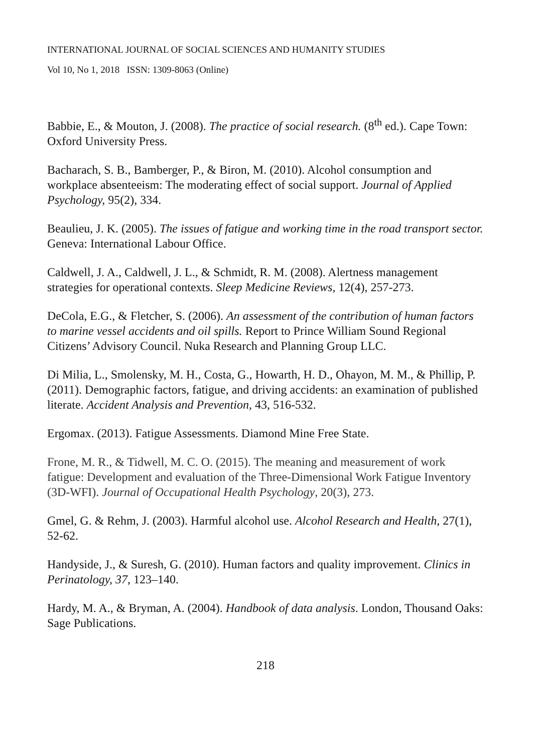INTERNATIONAL JOURNAL OF SOCIAL SCIENCES AND HUMANITY STUDIES
Vol 10, No 1, 2018 ISSN: 1309-8063 (Online)
Babbie, E., & Mouton, J. (2008). The practice of social research. (8<sup>th</sup> ed.). Cape Town: Oxford University Press.
Bacharach, S. B., Bamberger, P., & Biron, M. (2010). Alcohol consumption and workplace absenteeism: The moderating effect of social support. Journal of Applied Psychology, 95(2), 334.
Beaulieu, J. K. (2005). The issues of fatigue and working time in the road transport sector. Geneva: International Labour Office.
Caldwell, J. A., Caldwell, J. L., & Schmidt, R. M. (2008). Alertness management strategies for operational contexts. Sleep Medicine Reviews, 12(4), 257-273.
DeCola, E.G., & Fletcher, S. (2006). An assessment of the contribution of human factors to marine vessel accidents and oil spills. Report to Prince William Sound Regional Citizens’ Advisory Council. Nuka Research and Planning Group LLC.
Di Milia, L., Smolensky, M. H., Costa, G., Howarth, H. D., Ohayon, M. M., & Phillip, P. (2011). Demographic factors, fatigue, and driving accidents: an examination of published literate. Accident Analysis and Prevention, 43, 516-532.
Ergomax. (2013). Fatigue Assessments. Diamond Mine Free State.
Frone, M. R., & Tidwell, M. C. O. (2015). The meaning and measurement of work fatigue: Development and evaluation of the Three-Dimensional Work Fatigue Inventory (3D-WFI). Journal of Occupational Health Psychology, 20(3), 273.
Gmel, G. & Rehm, J. (2003). Harmful alcohol use. Alcohol Research and Health, 27(1), 52-62.
Handyside, J., & Suresh, G. (2010). Human factors and quality improvement. Clinics in Perinatology, 37, 123–140.
Hardy, M. A., & Bryman, A. (2004). Handbook of data analysis. London, Thousand Oaks: Sage Publications.
218